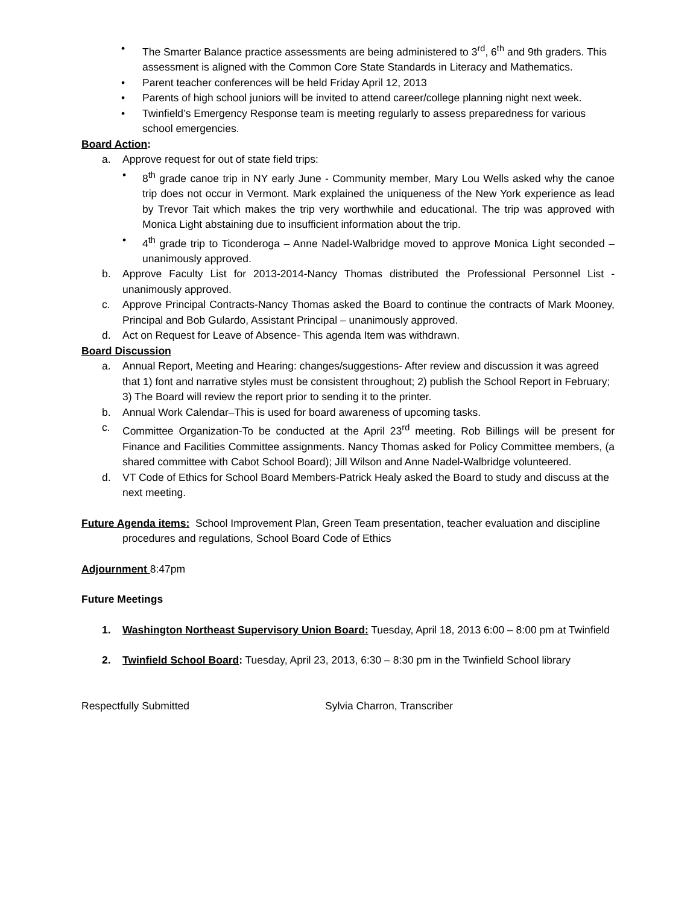• The Smarter Balance practice assessments are being administered to 3<sup>rd</sup>, 6<sup>th</sup> and 9th graders. This assessment is aligned with the Common Core State Standards in Literacy and Mathematics.
• Parent teacher conferences will be held Friday April 12, 2013
• Parents of high school juniors will be invited to attend career/college planning night next week.
• Twinfield’s Emergency Response team is meeting regularly to assess preparedness for various school emergencies.
Board Action:
a. Approve request for out of state field trips:
• 8<sup>th</sup> grade canoe trip in NY early June - Community member, Mary Lou Wells asked why the canoe trip does not occur in Vermont. Mark explained the uniqueness of the New York experience as lead by Trevor Tait which makes the trip very worthwhile and educational. The trip was approved with Monica Light abstaining due to insufficient information about the trip.
• 4<sup>th</sup> grade trip to Ticonderoga – Anne Nadel-Walbridge moved to approve Monica Light seconded – unanimously approved.
b. Approve Faculty List for 2013-2014-Nancy Thomas distributed the Professional Personnel List - unanimously approved.
c. Approve Principal Contracts-Nancy Thomas asked the Board to continue the contracts of Mark Mooney, Principal and Bob Gulardo, Assistant Principal – unanimously approved.
d. Act on Request for Leave of Absence- This agenda Item was withdrawn.
Board Discussion
a. Annual Report, Meeting and Hearing: changes/suggestions- After review and discussion it was agreed that 1) font and narrative styles must be consistent throughout; 2) publish the School Report in February; 3) The Board will review the report prior to sending it to the printer.
b. Annual Work Calendar–This is used for board awareness of upcoming tasks.
c. Committee Organization-To be conducted at the April 23<sup>rd</sup> meeting. Rob Billings will be present for Finance and Facilities Committee assignments. Nancy Thomas asked for Policy Committee members, (a shared committee with Cabot School Board); Jill Wilson and Anne Nadel-Walbridge volunteered.
d. VT Code of Ethics for School Board Members-Patrick Healy asked the Board to study and discuss at the next meeting.
Future Agenda items: School Improvement Plan, Green Team presentation, teacher evaluation and discipline procedures and regulations, School Board Code of Ethics
Adjournment 8:47pm
Future Meetings
1. Washington Northeast Supervisory Union Board: Tuesday, April 18, 2013 6:00 – 8:00 pm at Twinfield
2. Twinfield School Board: Tuesday, April 23, 2013, 6:30 – 8:30 pm in the Twinfield School library
Respectfully Submitted Sylvia Charron, Transcriber